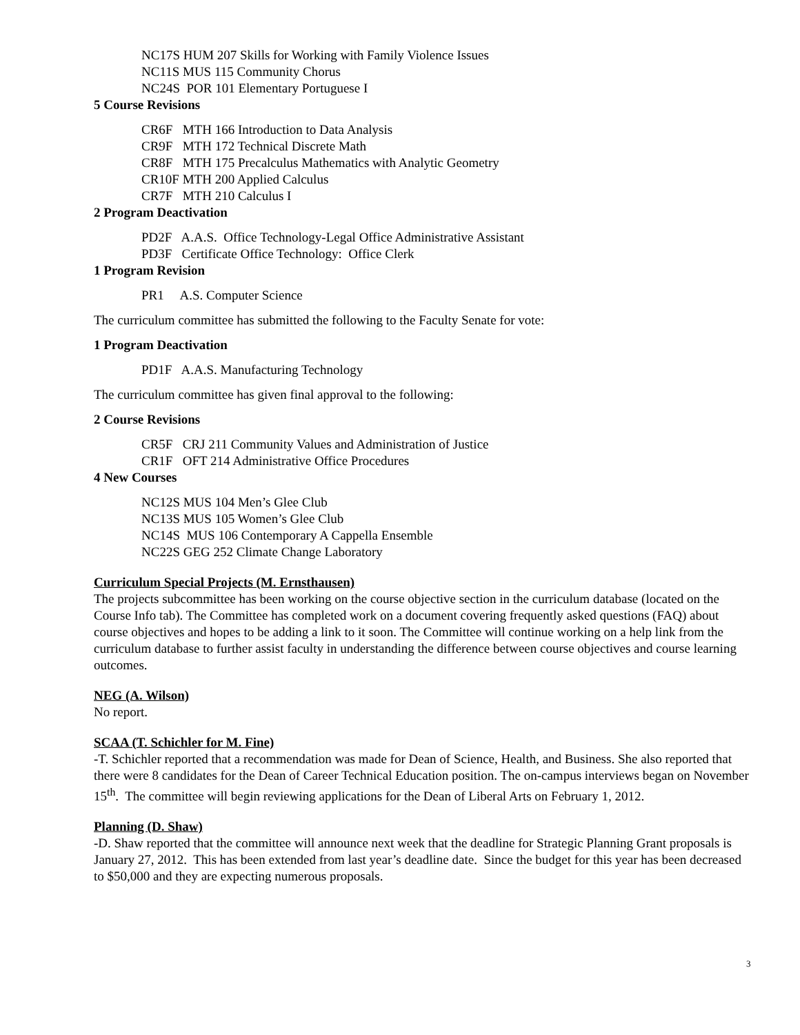NC17S HUM 207 Skills for Working with Family Violence Issues
NC11S MUS 115 Community Chorus
NC24S POR 101 Elementary Portuguese I
5 Course Revisions
CR6F MTH 166 Introduction to Data Analysis
CR9F MTH 172 Technical Discrete Math
CR8F MTH 175 Precalculus Mathematics with Analytic Geometry
CR10F MTH 200 Applied Calculus
CR7F MTH 210 Calculus I
2 Program Deactivation
PD2F A.A.S. Office Technology-Legal Office Administrative Assistant
PD3F Certificate Office Technology: Office Clerk
1 Program Revision
PR1 A.S. Computer Science
The curriculum committee has submitted the following to the Faculty Senate for vote:
1 Program Deactivation
PD1F A.A.S. Manufacturing Technology
The curriculum committee has given final approval to the following:
2 Course Revisions
CR5F CRJ 211 Community Values and Administration of Justice
CR1F OFT 214 Administrative Office Procedures
4 New Courses
NC12S MUS 104 Men’s Glee Club
NC13S MUS 105 Women’s Glee Club
NC14S MUS 106 Contemporary A Cappella Ensemble
NC22S GEG 252 Climate Change Laboratory
Curriculum Special Projects (M. Ernsthausen)
The projects subcommittee has been working on the course objective section in the curriculum database (located on the Course Info tab). The Committee has completed work on a document covering frequently asked questions (FAQ) about course objectives and hopes to be adding a link to it soon. The Committee will continue working on a help link from the curriculum database to further assist faculty in understanding the difference between course objectives and course learning outcomes.
NEG (A. Wilson)
No report.
SCAA (T. Schichler for M. Fine)
-T. Schichler reported that a recommendation was made for Dean of Science, Health, and Business. She also reported that there were 8 candidates for the Dean of Career Technical Education position. The on-campus interviews began on November 15<sup>th</sup>. The committee will begin reviewing applications for the Dean of Liberal Arts on February 1, 2012.
Planning (D. Shaw)
-D. Shaw reported that the committee will announce next week that the deadline for Strategic Planning Grant proposals is January 27, 2012. This has been extended from last year’s deadline date. Since the budget for this year has been decreased to $50,000 and they are expecting numerous proposals.
3